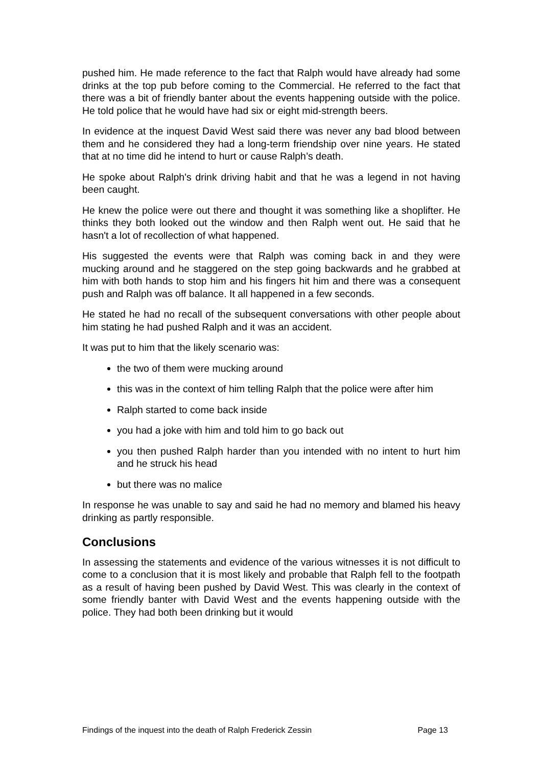pushed him. He made reference to the fact that Ralph would have already had some drinks at the top pub before coming to the Commercial. He referred to the fact that there was a bit of friendly banter about the events happening outside with the police. He told police that he would have had six or eight mid-strength beers.
In evidence at the inquest David West said there was never any bad blood between them and he considered they had a long-term friendship over nine years. He stated that at no time did he intend to hurt or cause Ralph’s death.
He spoke about Ralph's drink driving habit and that he was a legend in not having been caught.
He knew the police were out there and thought it was something like a shoplifter. He thinks they both looked out the window and then Ralph went out. He said that he hasn't a lot of recollection of what happened.
His suggested the events were that Ralph was coming back in and they were mucking around and he staggered on the step going backwards and he grabbed at him with both hands to stop him and his fingers hit him and there was a consequent push and Ralph was off balance. It all happened in a few seconds.
He stated he had no recall of the subsequent conversations with other people about him stating he had pushed Ralph and it was an accident.
It was put to him that the likely scenario was:
the two of them were mucking around
this was in the context of him telling Ralph that the police were after him
Ralph started to come back inside
you had a joke with him and told him to go back out
you then pushed Ralph harder than you intended with no intent to hurt him and he struck his head
but there was no malice
In response he was unable to say and said he had no memory and blamed his heavy drinking as partly responsible.
Conclusions
In assessing the statements and evidence of the various witnesses it is not difficult to come to a conclusion that it is most likely and probable that Ralph fell to the footpath as a result of having been pushed by David West. This was clearly in the context of some friendly banter with David West and the events happening outside with the police. They had both been drinking but it would
Findings of the inquest into the death of Ralph Frederick Zessin Page 13